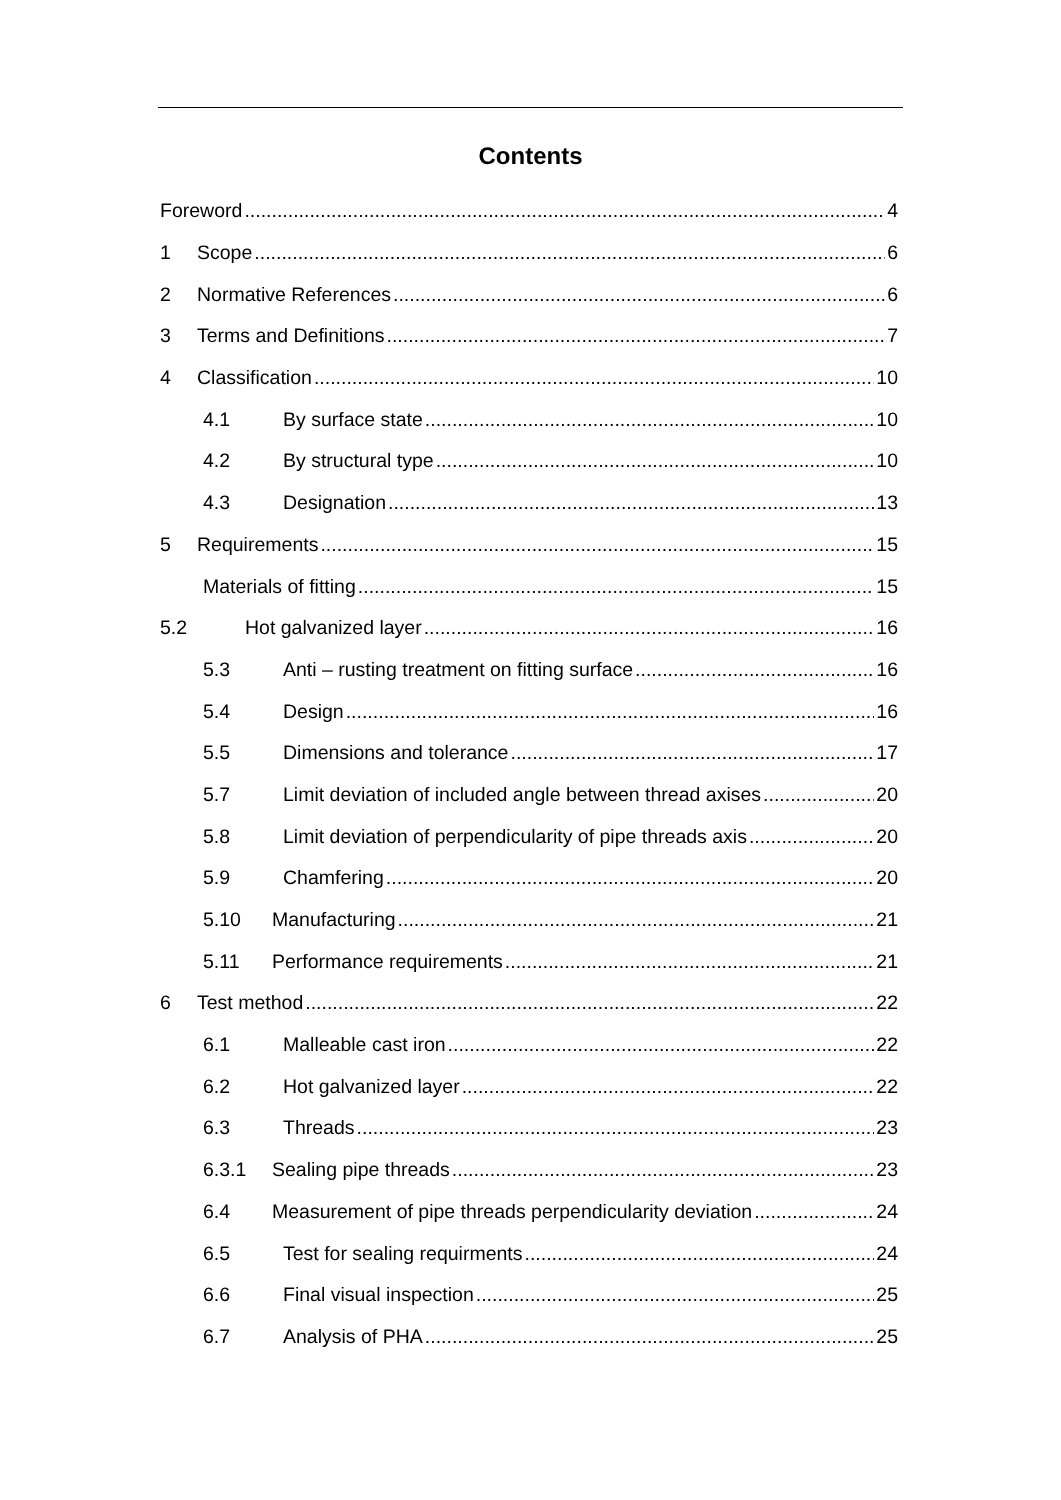Contents
Foreword 4
1 Scope 6
2 Normative References 6
3 Terms and Definitions 7
4 Classification 10
4.1 By surface state 10
4.2 By structural type 10
4.3 Designation 13
5 Requirements 15
Materials of fitting 15
5.2 Hot galvanized layer 16
5.3 Anti – rusting treatment on fitting surface 16
5.4 Design 16
5.5 Dimensions and tolerance 17
5.7 Limit deviation of included angle between thread axises 20
5.8 Limit deviation of perpendicularity of pipe threads axis 20
5.9 Chamfering 20
5.10 Manufacturing 21
5.11 Performance requirements 21
6 Test method 22
6.1 Malleable cast iron 22
6.2 Hot galvanized layer 22
6.3 Threads 23
6.3.1 Sealing pipe threads 23
6.4 Measurement of pipe threads perpendicularity deviation 24
6.5 Test for sealing requirments 24
6.6 Final visual inspection 25
6.7 Analysis of PHA 25